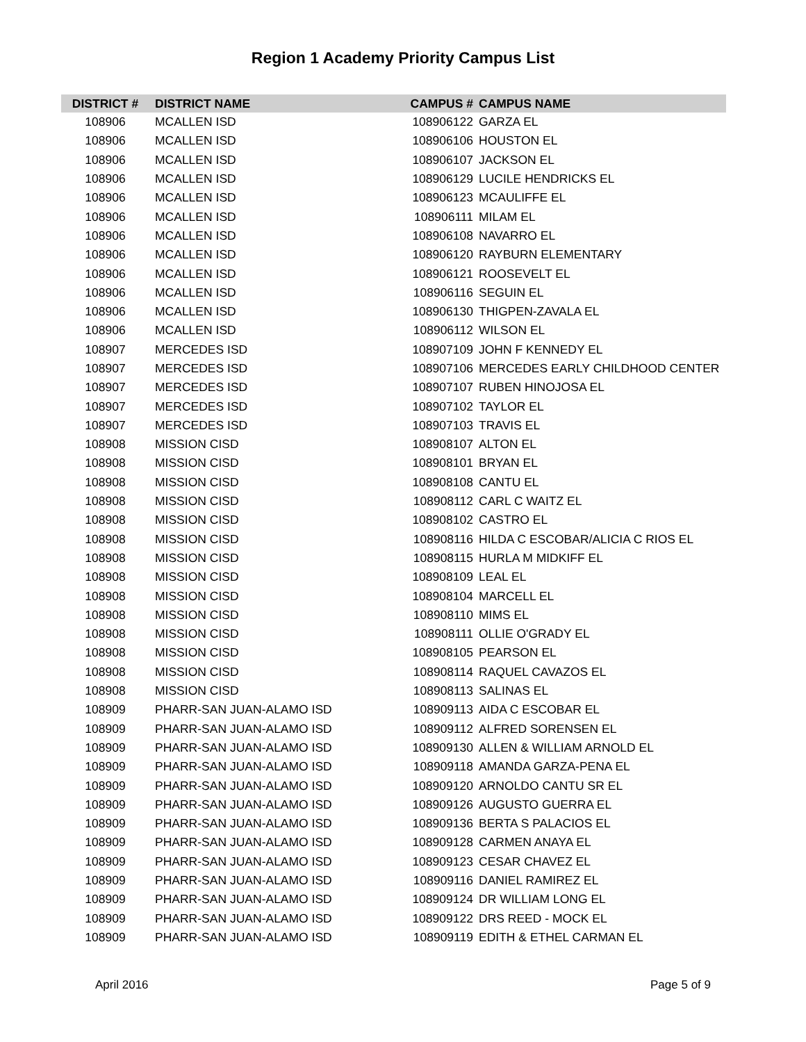Region 1 Academy Priority Campus List
| DISTRICT # | DISTRICT NAME | CAMPUS # | CAMPUS NAME |
| --- | --- | --- | --- |
| 108906 | MCALLEN ISD | 108906122 | GARZA EL |
| 108906 | MCALLEN ISD | 108906106 | HOUSTON EL |
| 108906 | MCALLEN ISD | 108906107 | JACKSON EL |
| 108906 | MCALLEN ISD | 108906129 | LUCILE HENDRICKS EL |
| 108906 | MCALLEN ISD | 108906123 | MCAULIFFE EL |
| 108906 | MCALLEN ISD | 108906111 | MILAM EL |
| 108906 | MCALLEN ISD | 108906108 | NAVARRO EL |
| 108906 | MCALLEN ISD | 108906120 | RAYBURN ELEMENTARY |
| 108906 | MCALLEN ISD | 108906121 | ROOSEVELT EL |
| 108906 | MCALLEN ISD | 108906116 | SEGUIN EL |
| 108906 | MCALLEN ISD | 108906130 | THIGPEN-ZAVALA EL |
| 108906 | MCALLEN ISD | 108906112 | WILSON EL |
| 108907 | MERCEDES ISD | 108907109 | JOHN F KENNEDY EL |
| 108907 | MERCEDES ISD | 108907106 | MERCEDES EARLY CHILDHOOD CENTER |
| 108907 | MERCEDES ISD | 108907107 | RUBEN HINOJOSA EL |
| 108907 | MERCEDES ISD | 108907102 | TAYLOR EL |
| 108907 | MERCEDES ISD | 108907103 | TRAVIS EL |
| 108908 | MISSION CISD | 108908107 | ALTON EL |
| 108908 | MISSION CISD | 108908101 | BRYAN EL |
| 108908 | MISSION CISD | 108908108 | CANTU EL |
| 108908 | MISSION CISD | 108908112 | CARL C WAITZ EL |
| 108908 | MISSION CISD | 108908102 | CASTRO EL |
| 108908 | MISSION CISD | 108908116 | HILDA C ESCOBAR/ALICIA C RIOS EL |
| 108908 | MISSION CISD | 108908115 | HURLA M MIDKIFF EL |
| 108908 | MISSION CISD | 108908109 | LEAL EL |
| 108908 | MISSION CISD | 108908104 | MARCELL EL |
| 108908 | MISSION CISD | 108908110 | MIMS EL |
| 108908 | MISSION CISD | 108908111 | OLLIE O'GRADY EL |
| 108908 | MISSION CISD | 108908105 | PEARSON EL |
| 108908 | MISSION CISD | 108908114 | RAQUEL CAVAZOS EL |
| 108908 | MISSION CISD | 108908113 | SALINAS EL |
| 108909 | PHARR-SAN JUAN-ALAMO ISD | 108909113 | AIDA C ESCOBAR EL |
| 108909 | PHARR-SAN JUAN-ALAMO ISD | 108909112 | ALFRED SORENSEN EL |
| 108909 | PHARR-SAN JUAN-ALAMO ISD | 108909130 | ALLEN & WILLIAM ARNOLD EL |
| 108909 | PHARR-SAN JUAN-ALAMO ISD | 108909118 | AMANDA GARZA-PENA EL |
| 108909 | PHARR-SAN JUAN-ALAMO ISD | 108909120 | ARNOLDO CANTU SR EL |
| 108909 | PHARR-SAN JUAN-ALAMO ISD | 108909126 | AUGUSTO GUERRA EL |
| 108909 | PHARR-SAN JUAN-ALAMO ISD | 108909136 | BERTA S PALACIOS EL |
| 108909 | PHARR-SAN JUAN-ALAMO ISD | 108909128 | CARMEN ANAYA EL |
| 108909 | PHARR-SAN JUAN-ALAMO ISD | 108909123 | CESAR CHAVEZ EL |
| 108909 | PHARR-SAN JUAN-ALAMO ISD | 108909116 | DANIEL RAMIREZ EL |
| 108909 | PHARR-SAN JUAN-ALAMO ISD | 108909124 | DR WILLIAM LONG EL |
| 108909 | PHARR-SAN JUAN-ALAMO ISD | 108909122 | DRS REED - MOCK EL |
| 108909 | PHARR-SAN JUAN-ALAMO ISD | 108909119 | EDITH & ETHEL CARMAN EL |
April 2016 Page 5 of 9